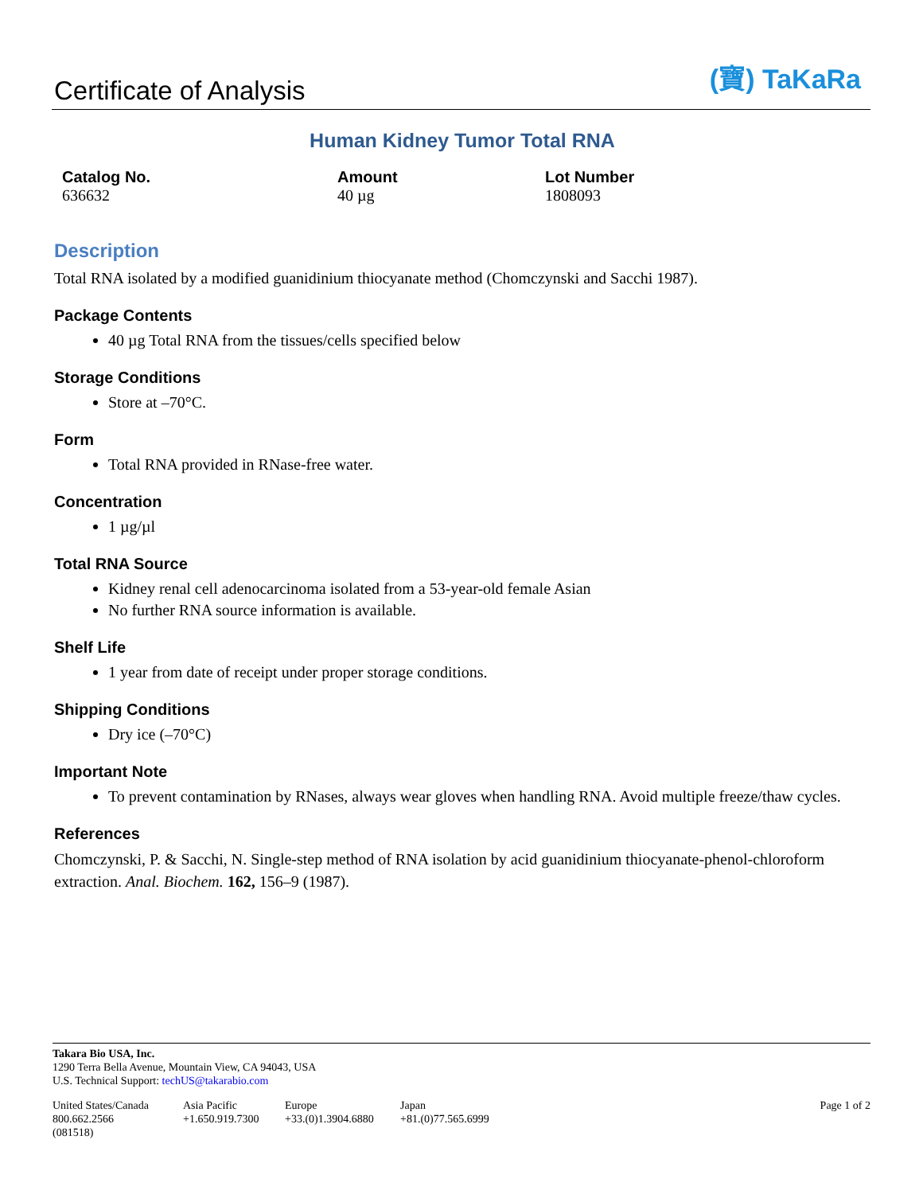Certificate of Analysis
(寶) TaKaRa
Human Kidney Tumor Total RNA
Catalog No.
636632
Amount
40 µg
Lot Number
1808093
Description
Total RNA isolated by a modified guanidinium thiocyanate method (Chomczynski and Sacchi 1987).
Package Contents
40 µg Total RNA from the tissues/cells specified below
Storage Conditions
Store at –70°C.
Form
Total RNA provided in RNase-free water.
Concentration
1 µg/µl
Total RNA Source
Kidney renal cell adenocarcinoma isolated from a 53-year-old female Asian
No further RNA source information is available.
Shelf Life
1 year from date of receipt under proper storage conditions.
Shipping Conditions
Dry ice (–70°C)
Important Note
To prevent contamination by RNases, always wear gloves when handling RNA. Avoid multiple freeze/thaw cycles.
References
Chomczynski, P. & Sacchi, N. Single-step method of RNA isolation by acid guanidinium thiocyanate-phenol-chloroform extraction. Anal. Biochem. 162, 156–9 (1987).
Takara Bio USA, Inc.
1290 Terra Bella Avenue, Mountain View, CA 94043, USA
U.S. Technical Support: techUS@takarabio.com
United States/Canada
800.662.2566
(081518)
Asia Pacific
+1.650.919.7300
Europe
+33.(0)1.3904.6880
Japan
+81.(0)77.565.6999
Page 1 of 2